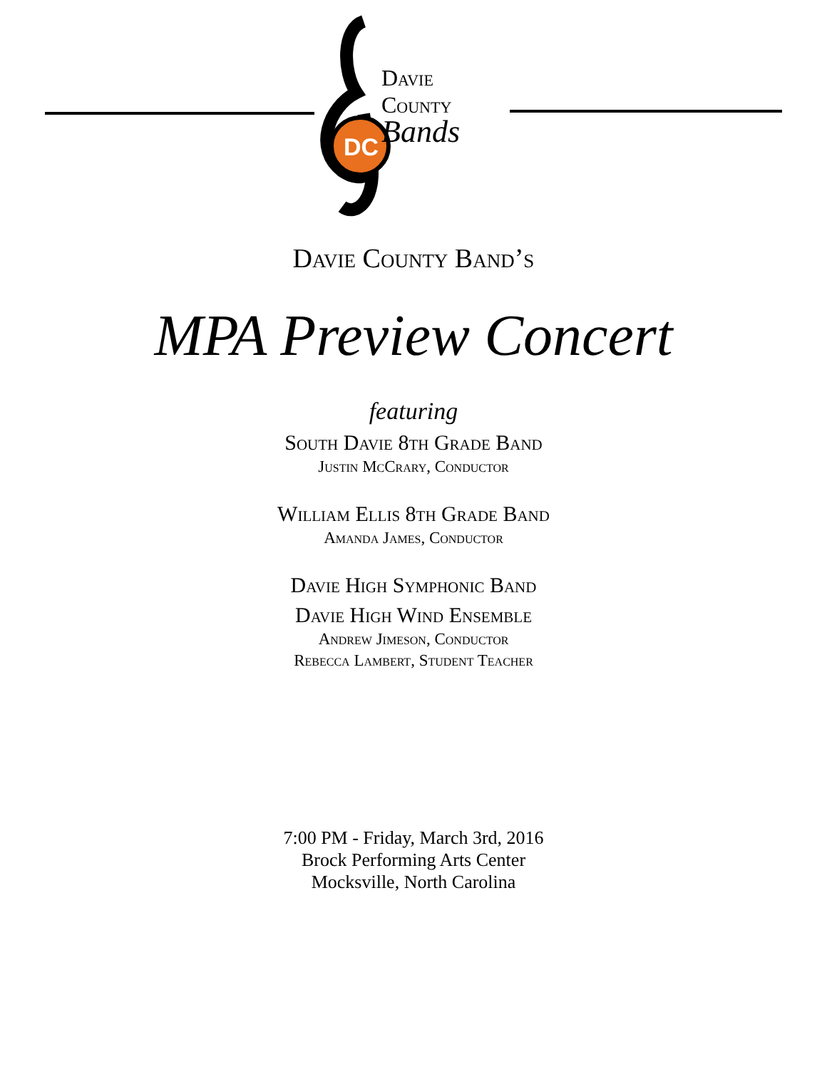DC
Davie
County
Bands
Davie County Band’s
MPA Preview Concert
featuring
South Davie 8th Grade Band
Justin McCrary, Conductor
William Ellis 8th Grade Band
Amanda James, Conductor
Davie High Symphonic Band
Davie High Wind Ensemble
Andrew Jimeson, Conductor
Rebecca Lambert, Student Teacher
7:00 PM - Friday, March 3rd, 2016
Brock Performing Arts Center
Mocksville, North Carolina